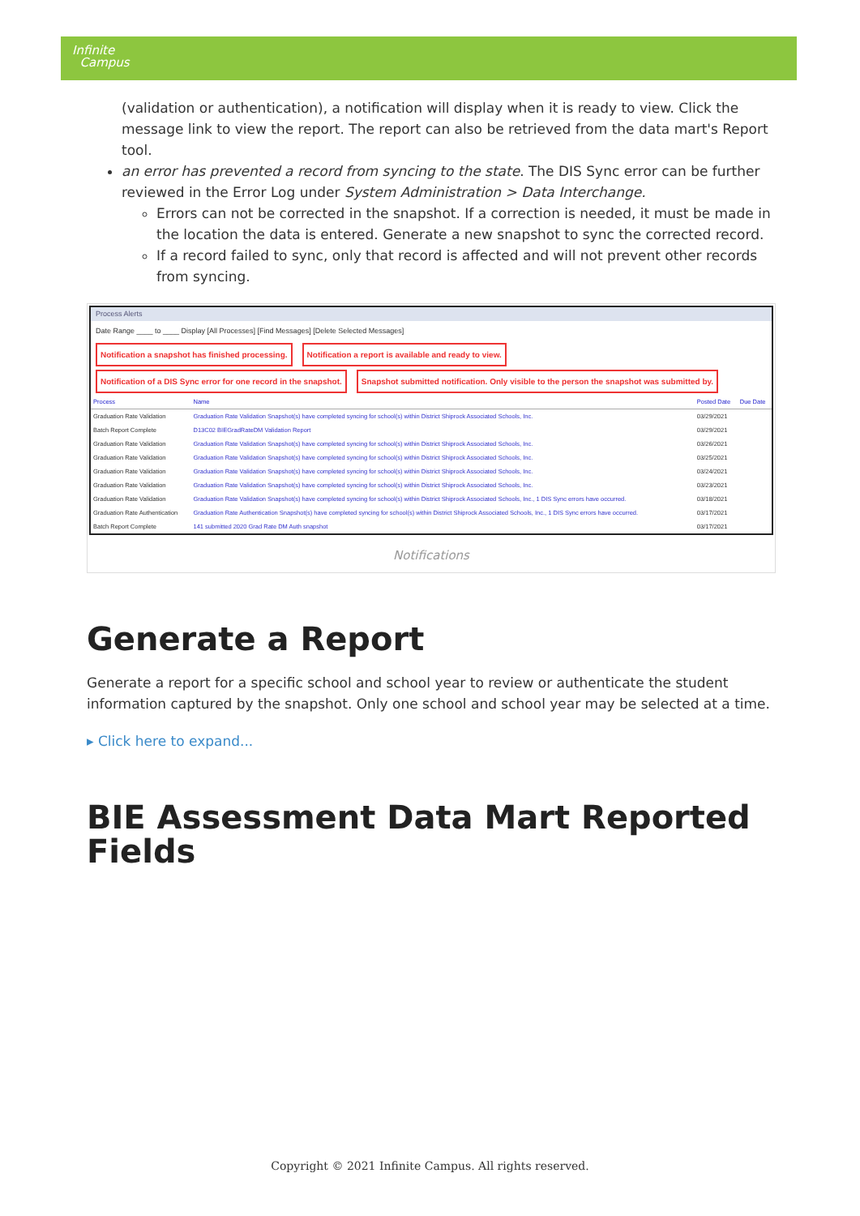Infinite
Campus
(validation or authentication), a notification will display when it is ready to view. Click the message link to view the report. The report can also be retrieved from the data mart's Report tool.
an error has prevented a record from syncing to the state. The DIS Sync error can be further reviewed in the Error Log under System Administration > Data Interchange.
Errors can not be corrected in the snapshot. If a correction is needed, it must be made in the location the data is entered. Generate a new snapshot to sync the corrected record.
If a record failed to sync, only that record is affected and will not prevent other records from syncing.
Process Alerts
Date Range ____ to ____ Display [All Processes] [Find Messages] [Delete Selected Messages]
Notification a snapshot has finished processing. Notification a report is available and ready to view. Notification of a DIS Sync error for one record in the snapshot. Snapshot submitted notification. Only visible to the person the snapshot was submitted by.
| Process | Name | Posted Date | Due Date |
| --- | --- | --- | --- |
| Graduation Rate Validation | Graduation Rate Validation Snapshot(s) have completed syncing for school(s) within District Shiprock Associated Schools, Inc. | 03/29/2021 | |
| Batch Report Complete | D13C02 BIEGradRateDM Validation Report | 03/29/2021 | |
| Graduation Rate Validation | Graduation Rate Validation Snapshot(s) have completed syncing for school(s) within District Shiprock Associated Schools, Inc. | 03/26/2021 | |
| Graduation Rate Validation | Graduation Rate Validation Snapshot(s) have completed syncing for school(s) within District Shiprock Associated Schools, Inc. | 03/25/2021 | |
| Graduation Rate Validation | Graduation Rate Validation Snapshot(s) have completed syncing for school(s) within District Shiprock Associated Schools, Inc. | 03/24/2021 | |
| Graduation Rate Validation | Graduation Rate Validation Snapshot(s) have completed syncing for school(s) within District Shiprock Associated Schools, Inc. | 03/23/2021 | |
| Graduation Rate Validation | Graduation Rate Validation Snapshot(s) have completed syncing for school(s) within District Shiprock Associated Schools, Inc., 1 DIS Sync errors have occurred. | 03/18/2021 | |
| Graduation Rate Authentication | Graduation Rate Authentication Snapshot(s) have completed syncing for school(s) within District Shiprock Associated Schools, Inc., 1 DIS Sync errors have occurred. | 03/17/2021 | |
| Batch Report Complete | 141 submitted 2020 Grad Rate DM Auth snapshot | 03/17/2021 | |
Notifications
Generate a Report
Generate a report for a specific school and school year to review or authenticate the student information captured by the snapshot. Only one school and school year may be selected at a time.
▸ Click here to expand...
BIE Assessment Data Mart Reported Fields
Copyright © 2021 Infinite Campus. All rights reserved.